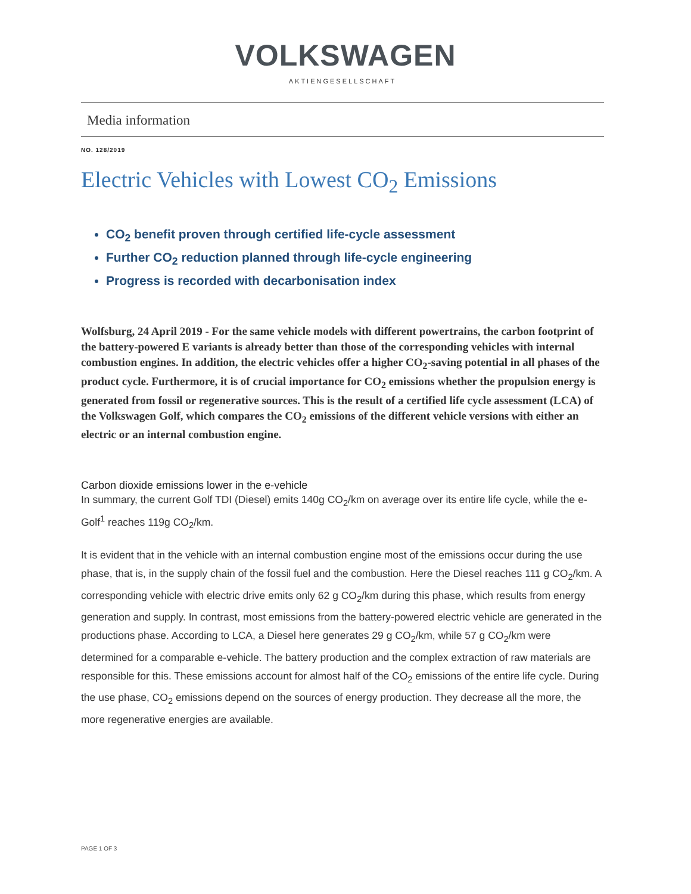VOLKSWAGEN
AKTIENGESELLSCHAFT
Media information
NO. 128/2019
Electric Vehicles with Lowest CO<sub>2</sub> Emissions
CO<sub>2</sub> benefit proven through certified life-cycle assessment
Further CO<sub>2</sub> reduction planned through life-cycle engineering
Progress is recorded with decarbonisation index
Wolfsburg, 24 April 2019 - For the same vehicle models with different powertrains, the carbon footprint of the battery-powered E variants is already better than those of the corresponding vehicles with internal combustion engines. In addition, the electric vehicles offer a higher CO<sub>2</sub>-saving potential in all phases of the product cycle. Furthermore, it is of crucial importance for CO<sub>2</sub> emissions whether the propulsion energy is generated from fossil or regenerative sources. This is the result of a certified life cycle assessment (LCA) of the Volkswagen Golf, which compares the CO<sub>2</sub> emissions of the different vehicle versions with either an electric or an internal combustion engine.
Carbon dioxide emissions lower in the e-vehicle
In summary, the current Golf TDI (Diesel) emits 140g CO<sub>2</sub>/km on average over its entire life cycle, while the e-Golf<sup>1</sup> reaches 119g CO<sub>2</sub>/km.
It is evident that in the vehicle with an internal combustion engine most of the emissions occur during the use phase, that is, in the supply chain of the fossil fuel and the combustion. Here the Diesel reaches 111 g CO<sub>2</sub>/km. A corresponding vehicle with electric drive emits only 62 g CO<sub>2</sub>/km during this phase, which results from energy generation and supply. In contrast, most emissions from the battery-powered electric vehicle are generated in the productions phase. According to LCA, a Diesel here generates 29 g CO<sub>2</sub>/km, while 57 g CO<sub>2</sub>/km were determined for a comparable e-vehicle. The battery production and the complex extraction of raw materials are responsible for this. These emissions account for almost half of the CO<sub>2</sub> emissions of the entire life cycle. During the use phase, CO<sub>2</sub> emissions depend on the sources of energy production. They decrease all the more, the more regenerative energies are available.
PAGE 1 OF 3